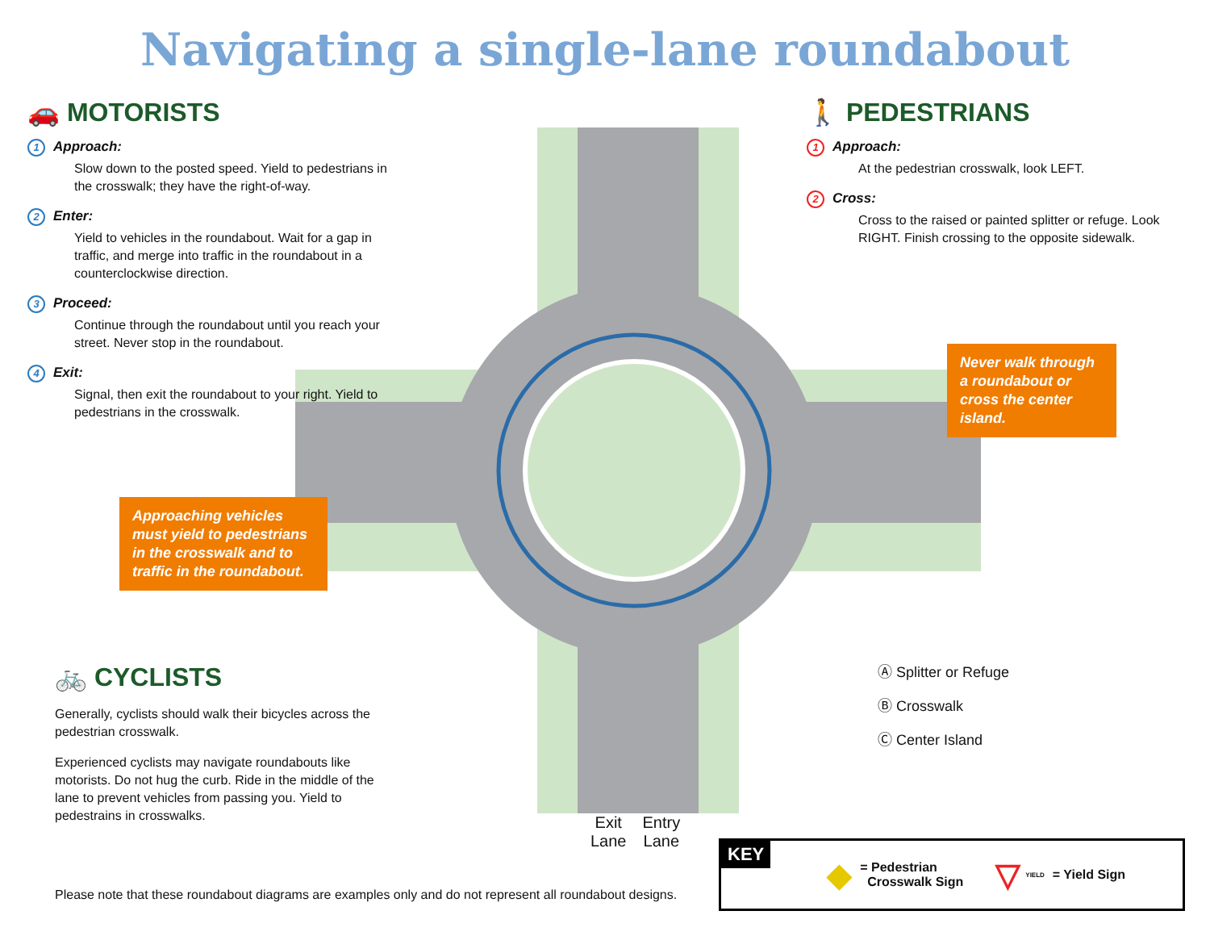Navigating a single-lane roundabout
🚗 MOTORISTS
1 Approach:
Slow down to the posted speed. Yield to pedestrians in the crosswalk; they have the right-of-way.
2 Enter:
Yield to vehicles in the roundabout. Wait for a gap in traffic, and merge into traffic in the roundabout in a counterclockwise direction.
3 Proceed:
Continue through the roundabout until you reach your street. Never stop in the roundabout.
4 Exit:
Signal, then exit the roundabout to your right. Yield to pedestrians in the crosswalk.
Approaching vehicles must yield to pedestrians in the crosswalk and to traffic in the roundabout.
🚲 CYCLISTS
Generally, cyclists should walk their bicycles across the pedestrian crosswalk.
Experienced cyclists may navigate roundabouts like motorists. Do not hug the curb. Ride in the middle of the lane to prevent vehicles from passing you. Yield to pedestrains in crosswalks.
🚶 PEDESTRIANS
1 Approach:
At the pedestrian crosswalk, look LEFT.
2 Cross:
Cross to the raised or painted splitter or refuge. Look RIGHT. Finish crossing to the opposite sidewalk.
Never walk through a roundabout or cross the center island.
Ⓐ Splitter or Refuge
Ⓑ Crosswalk
Ⓒ Center Island
Exit
Lane
Entry
Lane
Please note that these roundabout diagrams are examples only and do not represent all roundabout designs.
KEY
◆
= Pedestrian
Crosswalk Sign
▽
YIELD
= Yield Sign